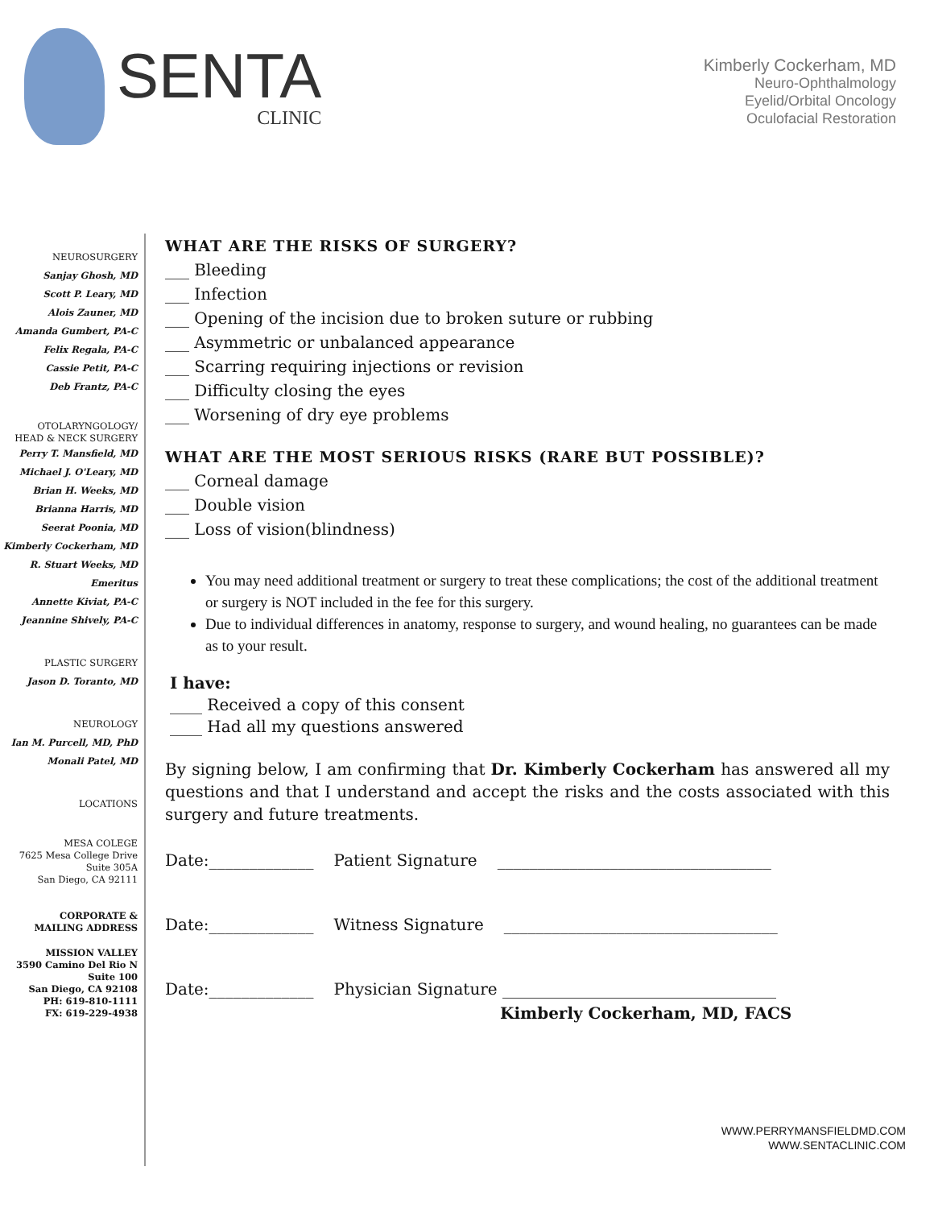SENTA
CLINIC
Kimberly Cockerham, MD
Neuro-Ophthalmology
Eyelid/Orbital Oncology
Oculofacial Restoration
NEUROSURGERY
Sanjay Ghosh, MD
Scott P. Leary, MD
Alois Zauner, MD
Amanda Gumbert, PA-C
Felix Regala, PA-C
Cassie Petit, PA-C
Deb Frantz, PA-C
OTOLARYNGOLOGY/
HEAD & NECK SURGERY
Perry T. Mansfield, MD
Michael J. O'Leary, MD
Brian H. Weeks, MD
Brianna Harris, MD
Seerat Poonia, MD
Kimberly Cockerham, MD
R. Stuart Weeks, MD
Emeritus
Annette Kiviat, PA-C
Jeannine Shively, PA-C
PLASTIC SURGERY
Jason D. Toranto, MD
NEUROLOGY
Ian M. Purcell, MD, PhD
Monali Patel, MD
LOCATIONS
MESA COLEGE
7625 Mesa College Drive
Suite 305A
San Diego, CA 92111
CORPORATE &
MAILING ADDRESS
MISSION VALLEY
3590 Camino Del Rio N
Suite 100
San Diego, CA 92108
PH: 619-810-1111
FX: 619-229-4938
WHAT ARE THE RISKS OF SURGERY?
___ Bleeding
___ Infection
___ Opening of the incision due to broken suture or rubbing
___ Asymmetric or unbalanced appearance
___ Scarring requiring injections or revision
___ Difficulty closing the eyes
___ Worsening of dry eye problems
WHAT ARE THE MOST SERIOUS RISKS (RARE BUT POSSIBLE)?
___ Corneal damage
___ Double vision
___ Loss of vision(blindness)
You may need additional treatment or surgery to treat these complications; the cost of the additional treatment or surgery is NOT included in the fee for this surgery.
Due to individual differences in anatomy, response to surgery, and wound healing, no guarantees can be made as to your result.
I have:
____ Received a copy of this consent
____ Had all my questions answered
By signing below, I am confirming that Dr. Kimberly Cockerham has answered all my questions and that I understand and accept the risks and the costs associated with this surgery and future treatments.
Date:_____________ Patient Signature __________________________________
Date:_____________ Witness Signature __________________________________
Date:_____________ Physician Signature __________________________________
Kimberly Cockerham, MD, FACS
WWW.PERRYMANSFIELDMD.COM
WWW.SENTACLINIC.COM